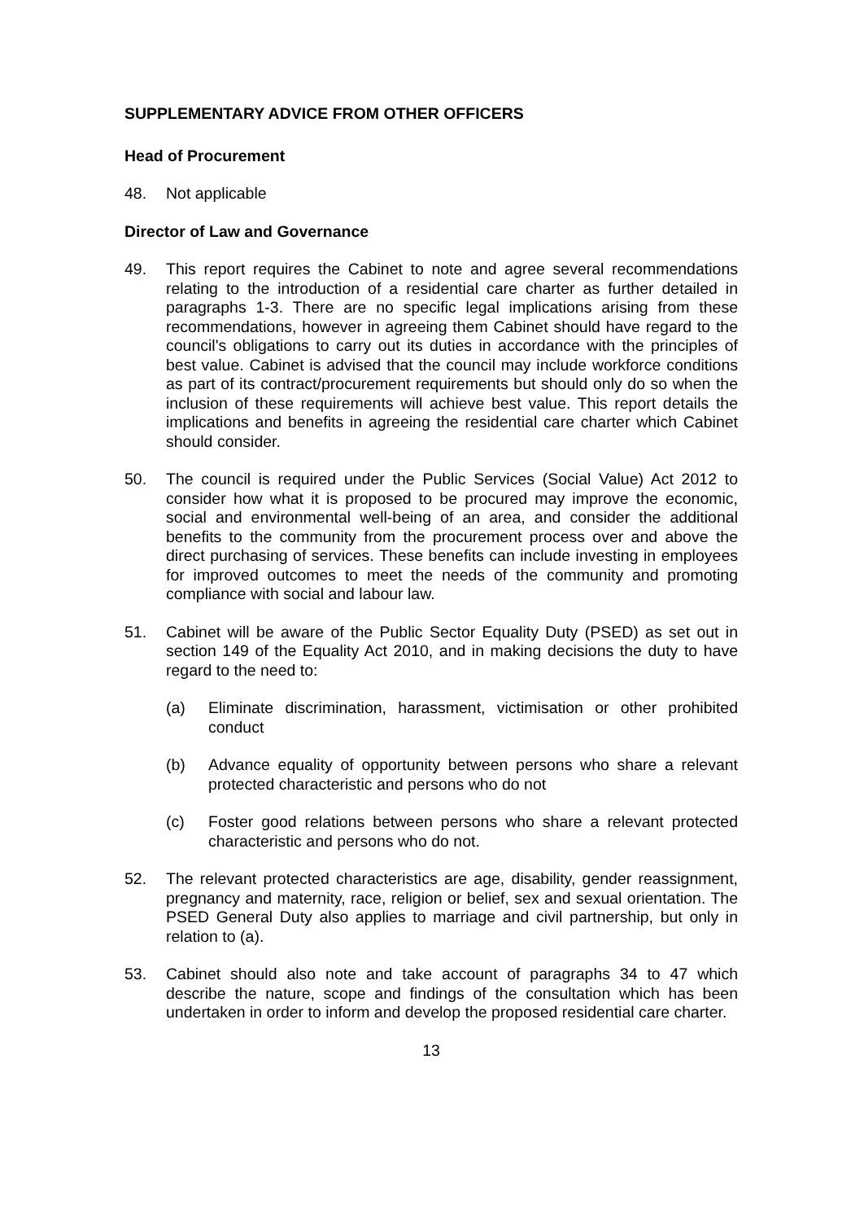SUPPLEMENTARY ADVICE FROM OTHER OFFICERS
Head of Procurement
48. Not applicable
Director of Law and Governance
49. This report requires the Cabinet to note and agree several recommendations relating to the introduction of a residential care charter as further detailed in paragraphs 1-3. There are no specific legal implications arising from these recommendations, however in agreeing them Cabinet should have regard to the council's obligations to carry out its duties in accordance with the principles of best value. Cabinet is advised that the council may include workforce conditions as part of its contract/procurement requirements but should only do so when the inclusion of these requirements will achieve best value. This report details the implications and benefits in agreeing the residential care charter which Cabinet should consider.
50. The council is required under the Public Services (Social Value) Act 2012 to consider how what it is proposed to be procured may improve the economic, social and environmental well-being of an area, and consider the additional benefits to the community from the procurement process over and above the direct purchasing of services. These benefits can include investing in employees for improved outcomes to meet the needs of the community and promoting compliance with social and labour law.
51. Cabinet will be aware of the Public Sector Equality Duty (PSED) as set out in section 149 of the Equality Act 2010, and in making decisions the duty to have regard to the need to:
(a) Eliminate discrimination, harassment, victimisation or other prohibited conduct
(b) Advance equality of opportunity between persons who share a relevant protected characteristic and persons who do not
(c) Foster good relations between persons who share a relevant protected characteristic and persons who do not.
52. The relevant protected characteristics are age, disability, gender reassignment, pregnancy and maternity, race, religion or belief, sex and sexual orientation. The PSED General Duty also applies to marriage and civil partnership, but only in relation to (a).
53. Cabinet should also note and take account of paragraphs 34 to 47 which describe the nature, scope and findings of the consultation which has been undertaken in order to inform and develop the proposed residential care charter.
13